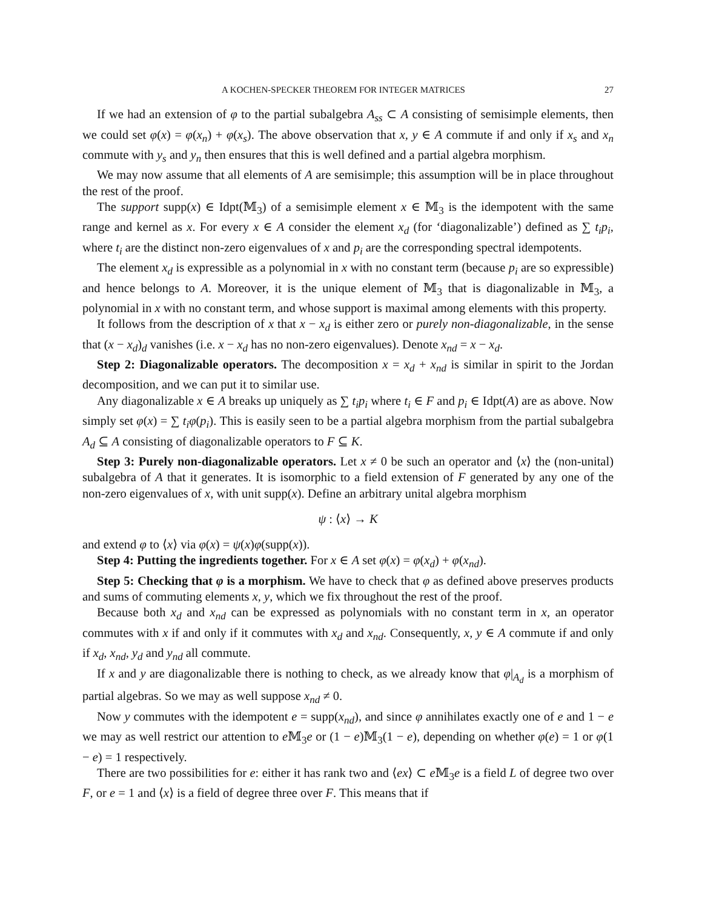A KOCHEN-SPECKER THEOREM FOR INTEGER MATRICES 27
If we had an extension of φ to the partial subalgebra A<sub>ss</sub> ⊂ A consisting of semisimple elements, then we could set φ(x) = φ(x<sub>n</sub>) + φ(x<sub>s</sub>). The above observation that x, y ∈ A commute if and only if x<sub>s</sub> and x<sub>n</sub> commute with y<sub>s</sub> and y<sub>n</sub> then ensures that this is well defined and a partial algebra morphism.
We may now assume that all elements of A are semisimple; this assumption will be in place throughout the rest of the proof.
The support supp(x) ∈ Idpt(𝕄<sub>3</sub>) of a semisimple element x ∈ 𝕄<sub>3</sub> is the idempotent with the same range and kernel as x. For every x ∈ A consider the element x<sub>d</sub> (for ‘diagonalizable’) defined as ∑ t<sub>i</sub>p<sub>i</sub>, where t<sub>i</sub> are the distinct non-zero eigenvalues of x and p<sub>i</sub> are the corresponding spectral idempotents.
The element x<sub>d</sub> is expressible as a polynomial in x with no constant term (because p<sub>i</sub> are so expressible) and hence belongs to A. Moreover, it is the unique element of 𝕄<sub>3</sub> that is diagonalizable in 𝕄<sub>3</sub>, a polynomial in x with no constant term, and whose support is maximal among elements with this property.
It follows from the description of x that x − x<sub>d</sub> is either zero or purely non-diagonalizable, in the sense that (x − x<sub>d</sub>)<sub>d</sub> vanishes (i.e. x − x<sub>d</sub> has no non-zero eigenvalues). Denote x<sub>nd</sub> = x − x<sub>d</sub>.
Step 2: Diagonalizable operators. The decomposition x = x<sub>d</sub> + x<sub>nd</sub> is similar in spirit to the Jordan decomposition, and we can put it to similar use.
Any diagonalizable x ∈ A breaks up uniquely as ∑ t<sub>i</sub>p<sub>i</sub> where t<sub>i</sub> ∈ F and p<sub>i</sub> ∈ Idpt(A) are as above. Now simply set φ(x) = ∑ t<sub>i</sub>φ(p<sub>i</sub>). This is easily seen to be a partial algebra morphism from the partial subalgebra A<sub>d</sub> ⊆ A consisting of diagonalizable operators to F ⊆ K.
Step 3: Purely non-diagonalizable operators. Let x ≠ 0 be such an operator and ⟨x⟩ the (non-unital) subalgebra of A that it generates. It is isomorphic to a field extension of F generated by any one of the non-zero eigenvalues of x, with unit supp(x). Define an arbitrary unital algebra morphism
ψ : ⟨x⟩ → K
and extend φ to ⟨x⟩ via φ(x) = ψ(x)φ(supp(x)).
Step 4: Putting the ingredients together. For x ∈ A set φ(x) = φ(x<sub>d</sub>) + φ(x<sub>nd</sub>).
Step 5: Checking that φ is a morphism. We have to check that φ as defined above preserves products and sums of commuting elements x, y, which we fix throughout the rest of the proof.
Because both x<sub>d</sub> and x<sub>nd</sub> can be expressed as polynomials with no constant term in x, an operator commutes with x if and only if it commutes with x<sub>d</sub> and x<sub>nd</sub>. Consequently, x, y ∈ A commute if and only if x<sub>d</sub>, x<sub>nd</sub>, y<sub>d</sub> and y<sub>nd</sub> all commute.
If x and y are diagonalizable there is nothing to check, as we already know that φ|<sub>A<sub>d</sub></sub> is a morphism of partial algebras. So we may as well suppose x<sub>nd</sub> ≠ 0.
Now y commutes with the idempotent e = supp(x<sub>nd</sub>), and since φ annihilates exactly one of e and 1 − e we may as well restrict our attention to e 𝕄<sub>3</sub>e or (1 − e)𝕄<sub>3</sub>(1 − e), depending on whether φ(e) = 1 or φ(1 − e) = 1 respectively.
There are two possibilities for e: either it has rank two and ⟨ex⟩ ⊂ e 𝕄<sub>3</sub>e is a field L of degree two over F, or e = 1 and ⟨x⟩ is a field of degree three over F. This means that if